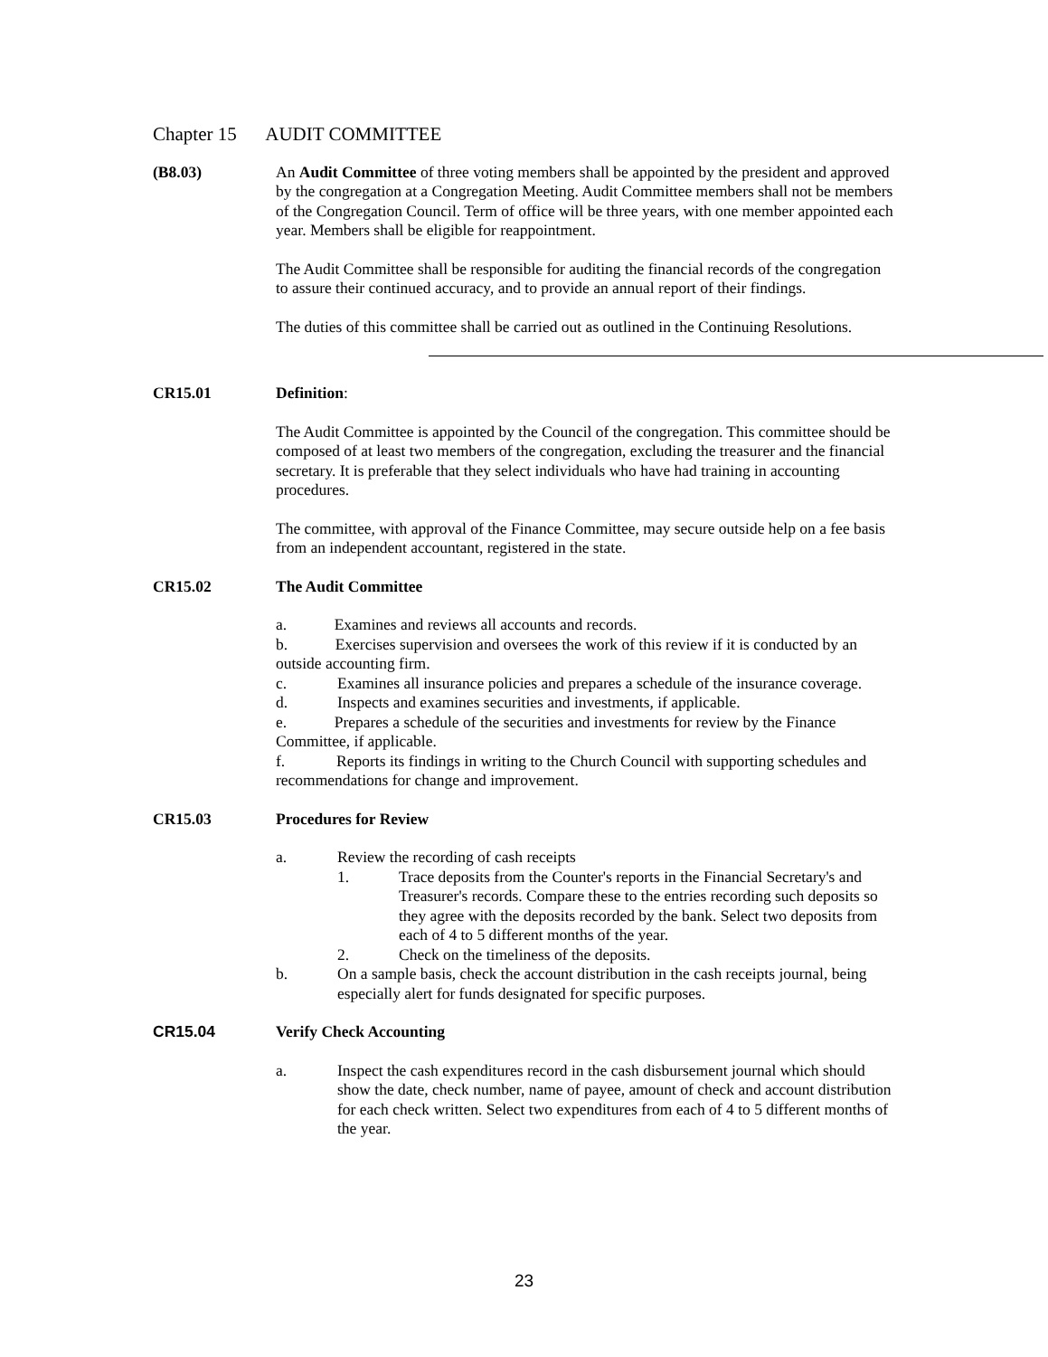Chapter 15 AUDIT COMMITTEE
(B8.03) An Audit Committee of three voting members shall be appointed by the president and approved by the congregation at a Congregation Meeting. Audit Committee members shall not be members of the Congregation Council. Term of office will be three years, with one member appointed each year. Members shall be eligible for reappointment.
The Audit Committee shall be responsible for auditing the financial records of the congregation to assure their continued accuracy, and to provide an annual report of their findings.
The duties of this committee shall be carried out as outlined in the Continuing Resolutions.
CR15.01 Definition:
The Audit Committee is appointed by the Council of the congregation. This committee should be composed of at least two members of the congregation, excluding the treasurer and the financial secretary. It is preferable that they select individuals who have had training in accounting procedures.
The committee, with approval of the Finance Committee, may secure outside help on a fee basis from an independent accountant, registered in the state.
CR15.02 The Audit Committee
a. Examines and reviews all accounts and records.
b. Exercises supervision and oversees the work of this review if it is conducted by an outside accounting firm.
c. Examines all insurance policies and prepares a schedule of the insurance coverage.
d. Inspects and examines securities and investments, if applicable.
e. Prepares a schedule of the securities and investments for review by the Finance Committee, if applicable.
f. Reports its findings in writing to the Church Council with supporting schedules and recommendations for change and improvement.
CR15.03 Procedures for Review
a. Review the recording of cash receipts
1. Trace deposits from the Counter's reports in the Financial Secretary's and Treasurer's records. Compare these to the entries recording such deposits so they agree with the deposits recorded by the bank. Select two deposits from each of 4 to 5 different months of the year.
2. Check on the timeliness of the deposits.
b. On a sample basis, check the account distribution in the cash receipts journal, being especially alert for funds designated for specific purposes.
CR15.04 Verify Check Accounting
a. Inspect the cash expenditures record in the cash disbursement journal which should show the date, check number, name of payee, amount of check and account distribution for each check written. Select two expenditures from each of 4 to 5 different months of the year.
23